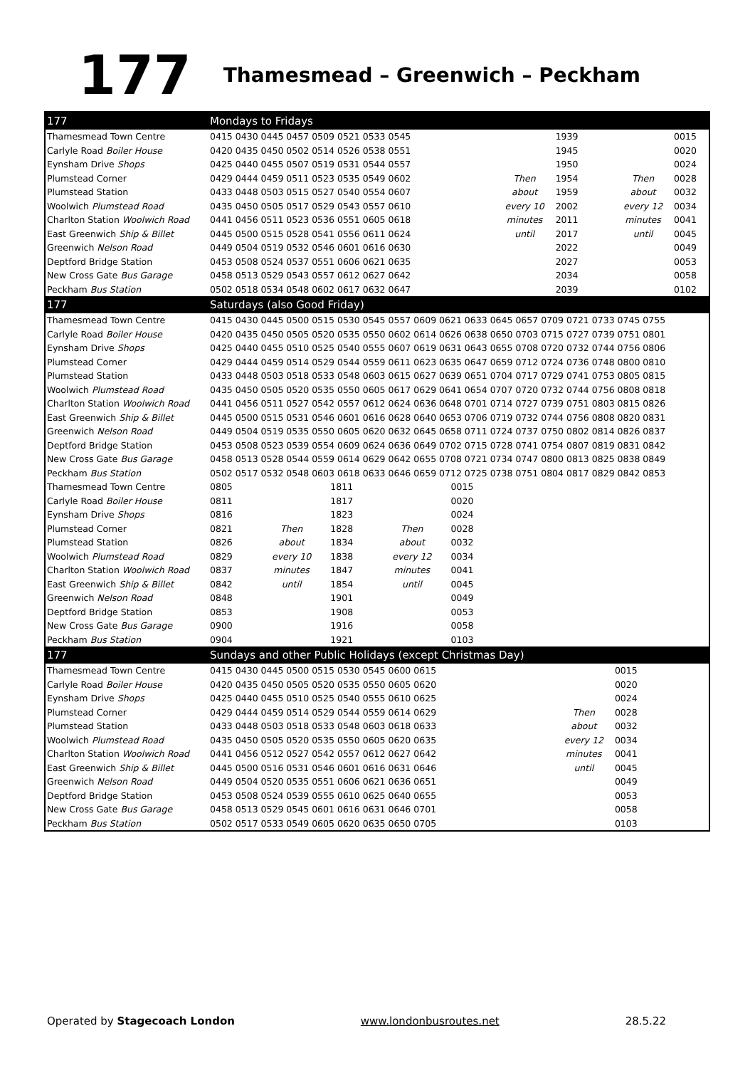177 Thamesmead – Greenwich – Peckham
| 177 | Mondays to Fridays | | | | | | | | |
| --- | --- | --- | --- | --- | --- | --- | --- | --- | --- |
| Thamesmead Town Centre | 0415 0430 0445 0457 0509 0521 0533 0545 | | | | | | 1939 | | 0015 |
| Carlyle Road Boiler House | 0420 0435 0450 0502 0514 0526 0538 0551 | | | | | | 1945 | | 0020 |
| Eynsham Drive Shops | 0425 0440 0455 0507 0519 0531 0544 0557 | | | | | | 1950 | | 0024 |
| Plumstead Corner | 0429 0444 0459 0511 0523 0535 0549 0602 | | | | | Then | 1954 | Then | 0028 |
| Plumstead Station | 0433 0448 0503 0515 0527 0540 0554 0607 | | | | | about | 1959 | about | 0032 |
| Woolwich Plumstead Road | 0435 0450 0505 0517 0529 0543 0557 0610 | | | | | every 10 | 2002 | every 12 | 0034 |
| Charlton Station Woolwich Road | 0441 0456 0511 0523 0536 0551 0605 0618 | | | | | minutes | 2011 | minutes | 0041 |
| East Greenwich Ship & Billet | 0445 0500 0515 0528 0541 0556 0611 0624 | | | | | until | 2017 | until | 0045 |
| Greenwich Nelson Road | 0449 0504 0519 0532 0546 0601 0616 0630 | | | | | | 2022 | | 0049 |
| Deptford Bridge Station | 0453 0508 0524 0537 0551 0606 0621 0635 | | | | | | 2027 | | 0053 |
| New Cross Gate Bus Garage | 0458 0513 0529 0543 0557 0612 0627 0642 | | | | | | 2034 | | 0058 |
| Peckham Bus Station | 0502 0518 0534 0548 0602 0617 0632 0647 | | | | | | 2039 | | 0102 |
| 177 | Saturdays (also Good Friday) | | | | | | | | |
| Thamesmead Town Centre | 0415 0430 0445 0500 0515 0530 0545 0557 0609 0621 0633 0645 0657 0709 0721 0733 0745 0755 | | | | | | | | |
| Carlyle Road Boiler House | 0420 0435 0450 0505 0520 0535 0550 0602 0614 0626 0638 0650 0703 0715 0727 0739 0751 0801 | | | | | | | | |
| Eynsham Drive Shops | 0425 0440 0455 0510 0525 0540 0555 0607 0619 0631 0643 0655 0708 0720 0732 0744 0756 0806 | | | | | | | | |
| Plumstead Corner | 0429 0444 0459 0514 0529 0544 0559 0611 0623 0635 0647 0659 0712 0724 0736 0748 0800 0810 | | | | | | | | |
| Plumstead Station | 0433 0448 0503 0518 0533 0548 0603 0615 0627 0639 0651 0704 0717 0729 0741 0753 0805 0815 | | | | | | | | |
| Woolwich Plumstead Road | 0435 0450 0505 0520 0535 0550 0605 0617 0629 0641 0654 0707 0720 0732 0744 0756 0808 0818 | | | | | | | | |
| Charlton Station Woolwich Road | 0441 0456 0511 0527 0542 0557 0612 0624 0636 0648 0701 0714 0727 0739 0751 0803 0815 0826 | | | | | | | | |
| East Greenwich Ship & Billet | 0445 0500 0515 0531 0546 0601 0616 0628 0640 0653 0706 0719 0732 0744 0756 0808 0820 0831 | | | | | | | | |
| Greenwich Nelson Road | 0449 0504 0519 0535 0550 0605 0620 0632 0645 0658 0711 0724 0737 0750 0802 0814 0826 0837 | | | | | | | | |
| Deptford Bridge Station | 0453 0508 0523 0539 0554 0609 0624 0636 0649 0702 0715 0728 0741 0754 0807 0819 0831 0842 | | | | | | | | |
| New Cross Gate Bus Garage | 0458 0513 0528 0544 0559 0614 0629 0642 0655 0708 0721 0734 0747 0800 0813 0825 0838 0849 | | | | | | | | |
| Peckham Bus Station | 0502 0517 0532 0548 0603 0618 0633 0646 0659 0712 0725 0738 0751 0804 0817 0829 0842 0853 | | | | | | | | |
| Thamesmead Town Centre | 0805 | | 1811 | | 0015 | | | | |
| Carlyle Road Boiler House | 0811 | | 1817 | | 0020 | | | | |
| Eynsham Drive Shops | 0816 | | 1823 | | 0024 | | | | |
| Plumstead Corner | 0821 | Then | 1828 | Then | 0028 | | | | |
| Plumstead Station | 0826 | about | 1834 | about | 0032 | | | | |
| Woolwich Plumstead Road | 0829 | every 10 | 1838 | every 12 | 0034 | | | | |
| Charlton Station Woolwich Road | 0837 | minutes | 1847 | minutes | 0041 | | | | |
| East Greenwich Ship & Billet | 0842 | until | 1854 | until | 0045 | | | | |
| Greenwich Nelson Road | 0848 | | 1901 | | 0049 | | | | |
| Deptford Bridge Station | 0853 | | 1908 | | 0053 | | | | |
| New Cross Gate Bus Garage | 0900 | | 1916 | | 0058 | | | | |
| Peckham Bus Station | 0904 | | 1921 | | 0103 | | | | |
| 177 | Sundays and other Public Holidays (except Christmas Day) | | | | | | | | |
| Thamesmead Town Centre | 0415 0430 0445 0500 0515 0530 0545 0600 0615 | | | | | | | 0015 | |
| Carlyle Road Boiler House | 0420 0435 0450 0505 0520 0535 0550 0605 0620 | | | | | | | 0020 | |
| Eynsham Drive Shops | 0425 0440 0455 0510 0525 0540 0555 0610 0625 | | | | | | | 0024 | |
| Plumstead Corner | 0429 0444 0459 0514 0529 0544 0559 0614 0629 | | | | | | Then | 0028 | |
| Plumstead Station | 0433 0448 0503 0518 0533 0548 0603 0618 0633 | | | | | | about | 0032 | |
| Woolwich Plumstead Road | 0435 0450 0505 0520 0535 0550 0605 0620 0635 | | | | | | every 12 | 0034 | |
| Charlton Station Woolwich Road | 0441 0456 0512 0527 0542 0557 0612 0627 0642 | | | | | | minutes | 0041 | |
| East Greenwich Ship & Billet | 0445 0500 0516 0531 0546 0601 0616 0631 0646 | | | | | | until | 0045 | |
| Greenwich Nelson Road | 0449 0504 0520 0535 0551 0606 0621 0636 0651 | | | | | | | 0049 | |
| Deptford Bridge Station | 0453 0508 0524 0539 0555 0610 0625 0640 0655 | | | | | | | 0053 | |
| New Cross Gate Bus Garage | 0458 0513 0529 0545 0601 0616 0631 0646 0701 | | | | | | | 0058 | |
| Peckham Bus Station | 0502 0517 0533 0549 0605 0620 0635 0650 0705 | | | | | | | 0103 | |
Operated by Stagecoach London www.londonbusroutes.net 28.5.22